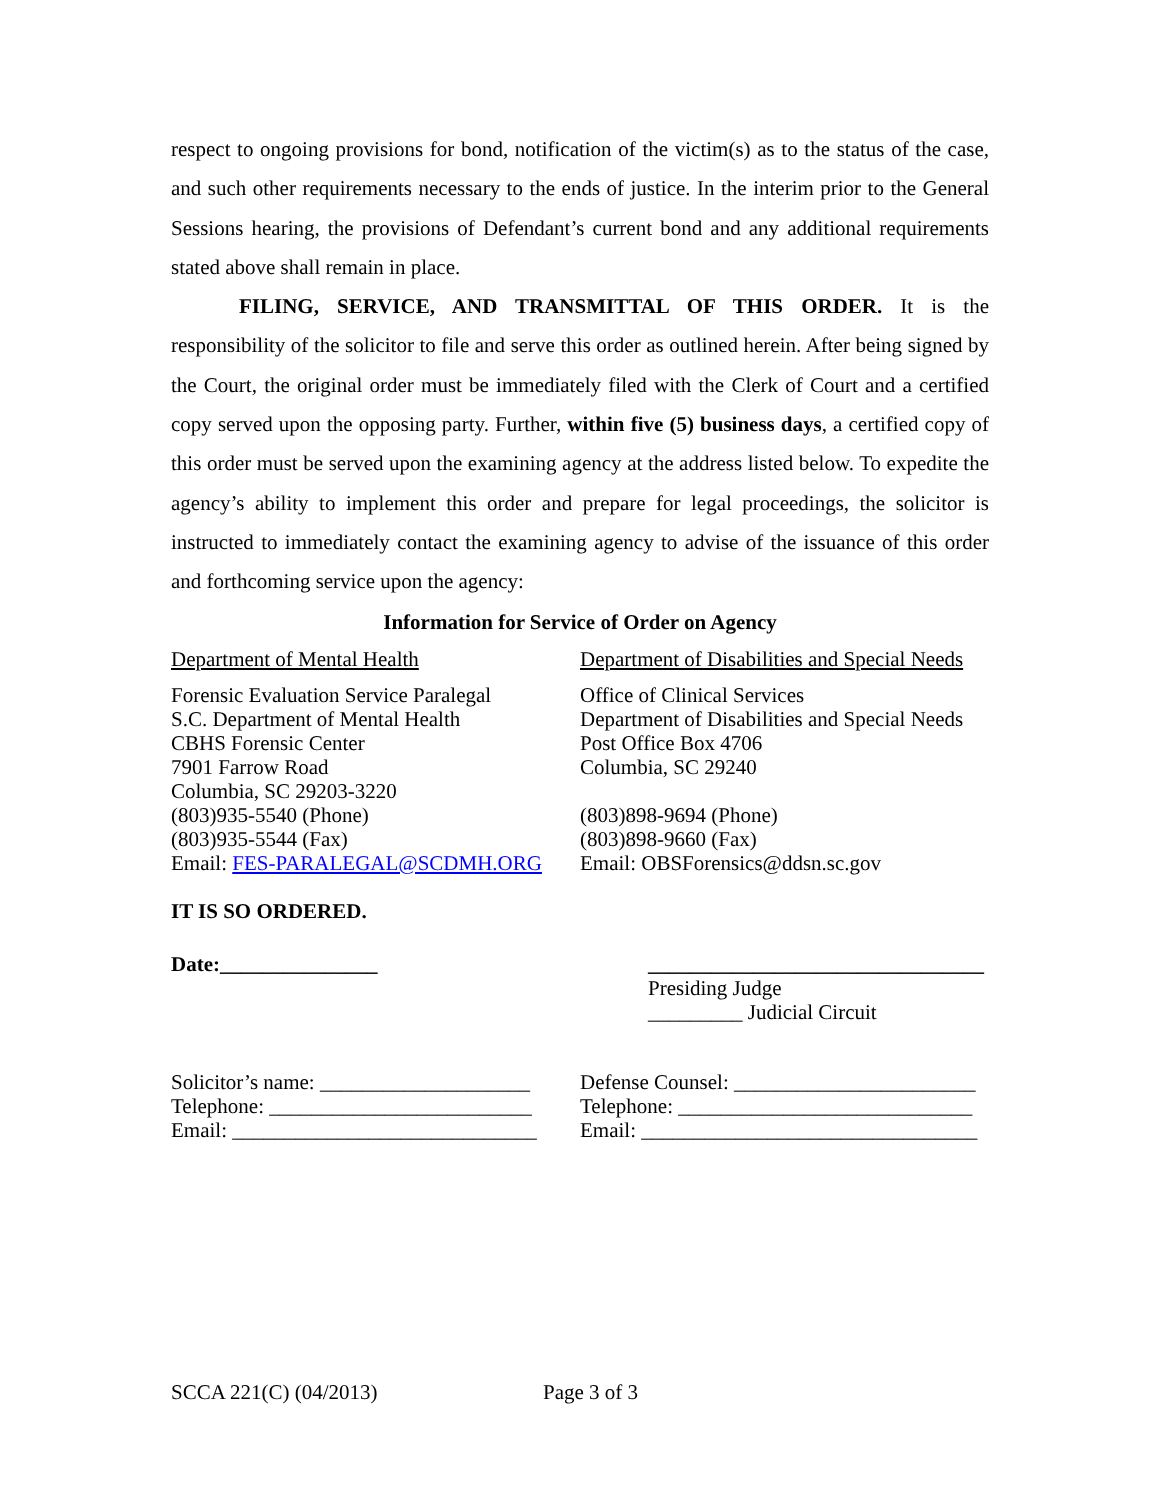respect to ongoing provisions for bond, notification of the victim(s) as to the status of the case, and such other requirements necessary to the ends of justice. In the interim prior to the General Sessions hearing, the provisions of Defendant’s current bond and any additional requirements stated above shall remain in place.
FILING, SERVICE, AND TRANSMITTAL OF THIS ORDER. It is the responsibility of the solicitor to file and serve this order as outlined herein. After being signed by the Court, the original order must be immediately filed with the Clerk of Court and a certified copy served upon the opposing party. Further, within five (5) business days, a certified copy of this order must be served upon the examining agency at the address listed below. To expedite the agency’s ability to implement this order and prepare for legal proceedings, the solicitor is instructed to immediately contact the examining agency to advise of the issuance of this order and forthcoming service upon the agency:
Information for Service of Order on Agency
Department of Mental Health
Forensic Evaluation Service Paralegal
S.C. Department of Mental Health
CBHS Forensic Center
7901 Farrow Road
Columbia, SC 29203-3220
(803)935-5540 (Phone)
(803)935-5544 (Fax)
Email: FES-PARALEGAL@SCDMH.ORG
Department of Disabilities and Special Needs
Office of Clinical Services
Department of Disabilities and Special Needs
Post Office Box 4706
Columbia, SC 29240
(803)898-9694 (Phone)
(803)898-9660 (Fax)
Email: OBSForensics@ddsn.sc.gov
IT IS SO ORDERED.
Date:_______________ ________________________________
Presiding Judge
_________ Judicial Circuit
Solicitor’s name: ____________________
Telephone: _________________________
Email: _____________________________
Defense Counsel: _______________________
Telephone: ____________________________
Email: ________________________________
SCCA 221(C) (04/2013) Page 3 of 3